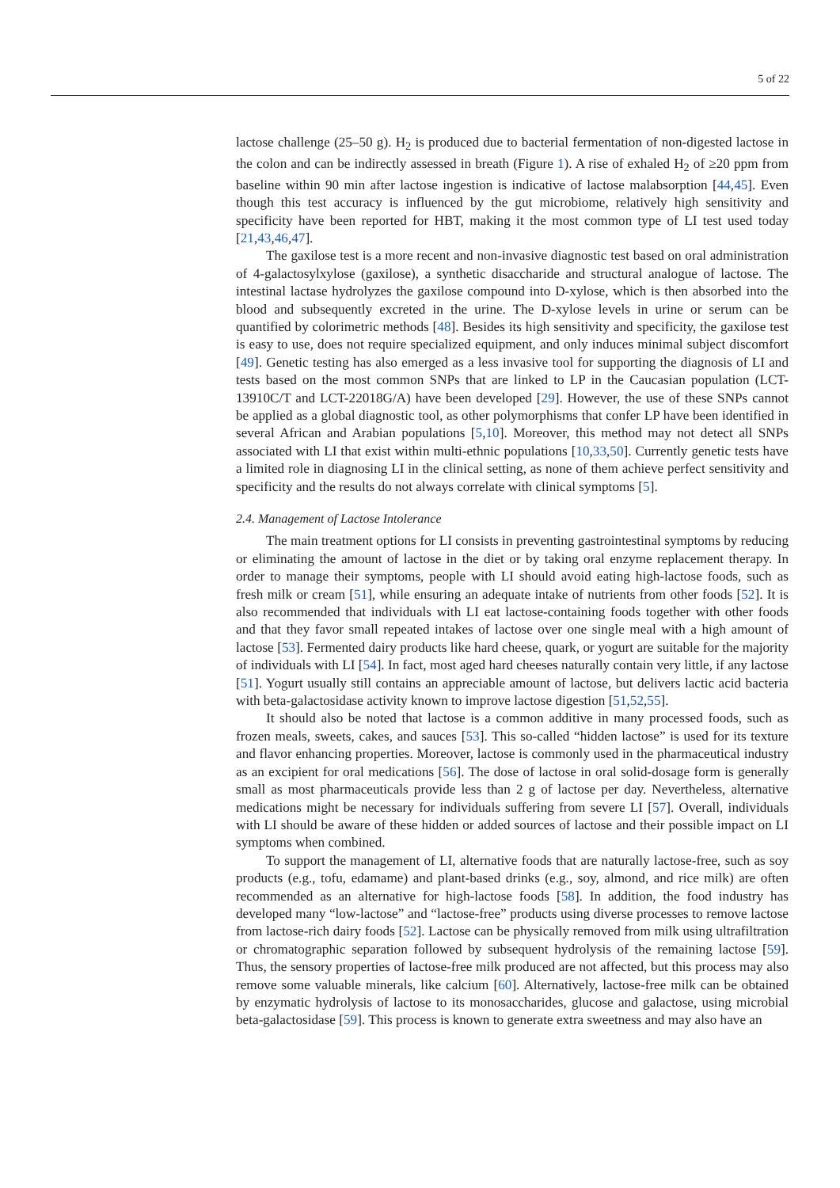5 of 22
lactose challenge (25–50 g). H<sub>2</sub> is produced due to bacterial fermentation of non-digested lactose in the colon and can be indirectly assessed in breath (Figure 1). A rise of exhaled H<sub>2</sub> of ≥20 ppm from baseline within 90 min after lactose ingestion is indicative of lactose malabsorption [44,45]. Even though this test accuracy is influenced by the gut microbiome, relatively high sensitivity and specificity have been reported for HBT, making it the most common type of LI test used today [21,43,46,47].
The gaxilose test is a more recent and non-invasive diagnostic test based on oral administration of 4-galactosylxylose (gaxilose), a synthetic disaccharide and structural analogue of lactose. The intestinal lactase hydrolyzes the gaxilose compound into D-xylose, which is then absorbed into the blood and subsequently excreted in the urine. The D-xylose levels in urine or serum can be quantified by colorimetric methods [48]. Besides its high sensitivity and specificity, the gaxilose test is easy to use, does not require specialized equipment, and only induces minimal subject discomfort [49]. Genetic testing has also emerged as a less invasive tool for supporting the diagnosis of LI and tests based on the most common SNPs that are linked to LP in the Caucasian population (LCT-13910C/T and LCT-22018G/A) have been developed [29]. However, the use of these SNPs cannot be applied as a global diagnostic tool, as other polymorphisms that confer LP have been identified in several African and Arabian populations [5,10]. Moreover, this method may not detect all SNPs associated with LI that exist within multi-ethnic populations [10,33,50]. Currently genetic tests have a limited role in diagnosing LI in the clinical setting, as none of them achieve perfect sensitivity and specificity and the results do not always correlate with clinical symptoms [5].
2.4. Management of Lactose Intolerance
The main treatment options for LI consists in preventing gastrointestinal symptoms by reducing or eliminating the amount of lactose in the diet or by taking oral enzyme replacement therapy. In order to manage their symptoms, people with LI should avoid eating high-lactose foods, such as fresh milk or cream [51], while ensuring an adequate intake of nutrients from other foods [52]. It is also recommended that individuals with LI eat lactose-containing foods together with other foods and that they favor small repeated intakes of lactose over one single meal with a high amount of lactose [53]. Fermented dairy products like hard cheese, quark, or yogurt are suitable for the majority of individuals with LI [54]. In fact, most aged hard cheeses naturally contain very little, if any lactose [51]. Yogurt usually still contains an appreciable amount of lactose, but delivers lactic acid bacteria with beta-galactosidase activity known to improve lactose digestion [51,52,55].
It should also be noted that lactose is a common additive in many processed foods, such as frozen meals, sweets, cakes, and sauces [53]. This so-called “hidden lactose” is used for its texture and flavor enhancing properties. Moreover, lactose is commonly used in the pharmaceutical industry as an excipient for oral medications [56]. The dose of lactose in oral solid-dosage form is generally small as most pharmaceuticals provide less than 2 g of lactose per day. Nevertheless, alternative medications might be necessary for individuals suffering from severe LI [57]. Overall, individuals with LI should be aware of these hidden or added sources of lactose and their possible impact on LI symptoms when combined.
To support the management of LI, alternative foods that are naturally lactose-free, such as soy products (e.g., tofu, edamame) and plant-based drinks (e.g., soy, almond, and rice milk) are often recommended as an alternative for high-lactose foods [58]. In addition, the food industry has developed many “low-lactose” and “lactose-free” products using diverse processes to remove lactose from lactose-rich dairy foods [52]. Lactose can be physically removed from milk using ultrafiltration or chromatographic separation followed by subsequent hydrolysis of the remaining lactose [59]. Thus, the sensory properties of lactose-free milk produced are not affected, but this process may also remove some valuable minerals, like calcium [60]. Alternatively, lactose-free milk can be obtained by enzymatic hydrolysis of lactose to its monosaccharides, glucose and galactose, using microbial beta-galactosidase [59]. This process is known to generate extra sweetness and may also have an